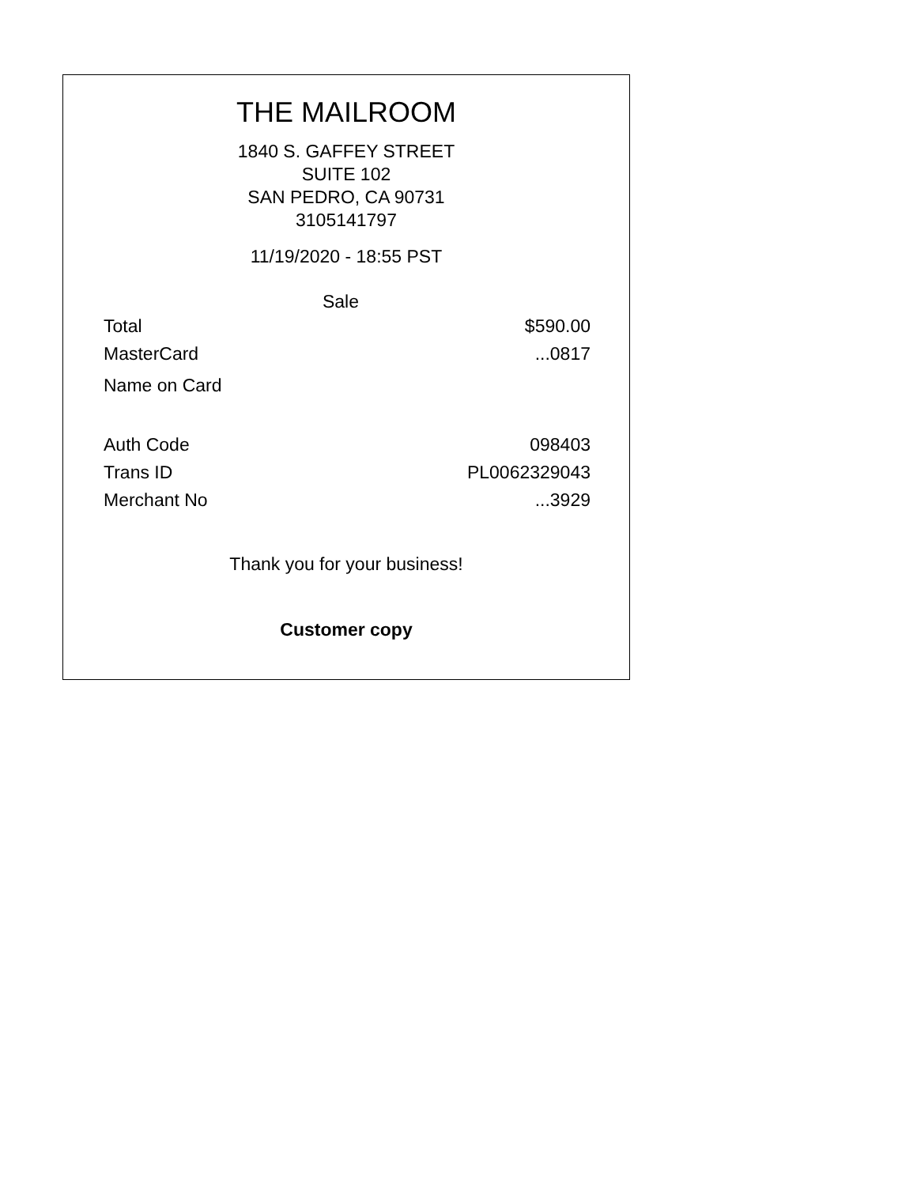THE MAILROOM
1840 S. GAFFEY STREET
SUITE 102
SAN PEDRO, CA 90731
3105141797
11/19/2020 - 18:55 PST
Sale
| Total | $590.00 |
| MasterCard | ...0817 |
| Name on Card | |
| Auth Code | 098403 |
| Trans ID | PL0062329043 |
| Merchant No | ...3929 |
Thank you for your business!
Customer copy